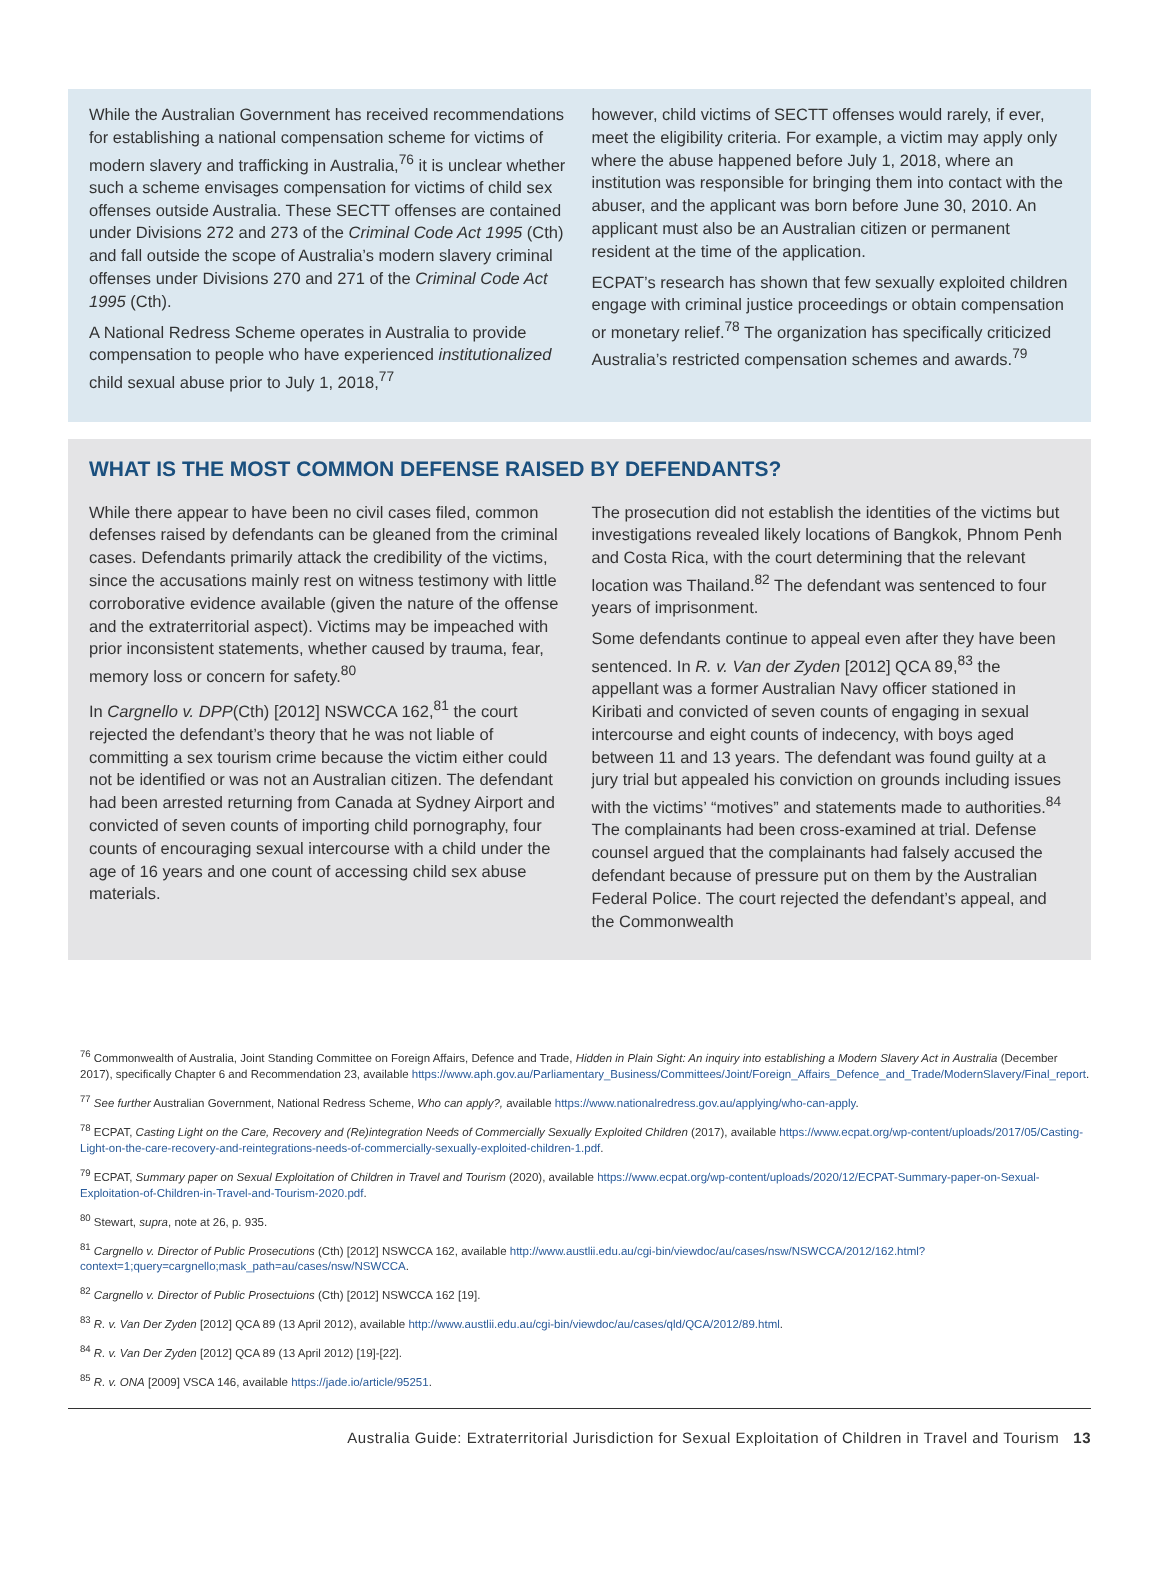While the Australian Government has received recommendations for establishing a national compensation scheme for victims of modern slavery and trafficking in Australia,<sup>76</sup> it is unclear whether such a scheme envisages compensation for victims of child sex offenses outside Australia. These SECTT offenses are contained under Divisions 272 and 273 of the Criminal Code Act 1995 (Cth) and fall outside the scope of Australia’s modern slavery criminal offenses under Divisions 270 and 271 of the Criminal Code Act 1995 (Cth).
A National Redress Scheme operates in Australia to provide compensation to people who have experienced institutionalized child sexual abuse prior to July 1, 2018,<sup>77</sup>
however, child victims of SECTT offenses would rarely, if ever, meet the eligibility criteria. For example, a victim may apply only where the abuse happened before July 1, 2018, where an institution was responsible for bringing them into contact with the abuser, and the applicant was born before June 30, 2010. An applicant must also be an Australian citizen or permanent resident at the time of the application.
ECPAT’s research has shown that few sexually exploited children engage with criminal justice proceedings or obtain compensation or monetary relief.<sup>78</sup> The organization has specifically criticized Australia’s restricted compensation schemes and awards.<sup>79</sup>
WHAT IS THE MOST COMMON DEFENSE RAISED BY DEFENDANTS?
While there appear to have been no civil cases filed, common defenses raised by defendants can be gleaned from the criminal cases. Defendants primarily attack the credibility of the victims, since the accusations mainly rest on witness testimony with little corroborative evidence available (given the nature of the offense and the extraterritorial aspect). Victims may be impeached with prior inconsistent statements, whether caused by trauma, fear, memory loss or concern for safety.<sup>80</sup>
In Cargnello v. DPP(Cth) [2012] NSWCCA 162,<sup>81</sup> the court rejected the defendant’s theory that he was not liable of committing a sex tourism crime because the victim either could not be identified or was not an Australian citizen. The defendant had been arrested returning from Canada at Sydney Airport and convicted of seven counts of importing child pornography, four counts of encouraging sexual intercourse with a child under the age of 16 years and one count of accessing child sex abuse materials.
The prosecution did not establish the identities of the victims but investigations revealed likely locations of Bangkok, Phnom Penh and Costa Rica, with the court determining that the relevant location was Thailand.<sup>82</sup> The defendant was sentenced to four years of imprisonment.
Some defendants continue to appeal even after they have been sentenced. In R. v. Van der Zyden [2012] QCA 89,<sup>83</sup> the appellant was a former Australian Navy officer stationed in Kiribati and convicted of seven counts of engaging in sexual intercourse and eight counts of indecency, with boys aged between 11 and 13 years. The defendant was found guilty at a jury trial but appealed his conviction on grounds including issues with the victims’ “motives” and statements made to authorities.<sup>84</sup> The complainants had been cross-examined at trial. Defense counsel argued that the complainants had falsely accused the defendant because of pressure put on them by the Australian Federal Police. The court rejected the defendant’s appeal, and the Commonwealth
<sup>76</sup> Commonwealth of Australia, Joint Standing Committee on Foreign Affairs, Defence and Trade, Hidden in Plain Sight: An inquiry into establishing a Modern Slavery Act in Australia (December 2017), specifically Chapter 6 and Recommendation 23, available https://www.aph.gov.au/Parliamentary_Business/Committees/Joint/Foreign_Affairs_Defence_and_Trade/ModernSlavery/Final_report.
<sup>77</sup> See further Australian Government, National Redress Scheme, Who can apply?, available https://www.nationalredress.gov.au/applying/who-can-apply.
<sup>78</sup> ECPAT, Casting Light on the Care, Recovery and (Re)integration Needs of Commercially Sexually Exploited Children (2017), available https://www.ecpat.org/wp-content/uploads/2017/05/Casting-Light-on-the-care-recovery-and-reintegrations-needs-of-commercially-sexually-exploited-children-1.pdf.
<sup>79</sup> ECPAT, Summary paper on Sexual Exploitation of Children in Travel and Tourism (2020), available https://www.ecpat.org/wp-content/uploads/2020/12/ECPAT-Summary-paper-on-Sexual-Exploitation-of-Children-in-Travel-and-Tourism-2020.pdf.
<sup>80</sup> Stewart, supra, note at 26, p. 935.
<sup>81</sup> Cargnello v. Director of Public Prosecutions (Cth) [2012] NSWCCA 162, available http://www.austlii.edu.au/cgi-bin/viewdoc/au/cases/nsw/NSWCCA/2012/162.html?context=1;query=cargnello;mask_path=au/cases/nsw/NSWCCA.
<sup>82</sup> Cargnello v. Director of Public Prosectuions (Cth) [2012] NSWCCA 162 [19].
<sup>83</sup> R. v. Van Der Zyden [2012] QCA 89 (13 April 2012), available http://www.austlii.edu.au/cgi-bin/viewdoc/au/cases/qld/QCA/2012/89.html.
<sup>84</sup> R. v. Van Der Zyden [2012] QCA 89 (13 April 2012) [19]-[22].
<sup>85</sup> R. v. ONA [2009] VSCA 146, available https://jade.io/article/95251.
Australia Guide: Extraterritorial Jurisdiction for Sexual Exploitation of Children in Travel and Tourism 13